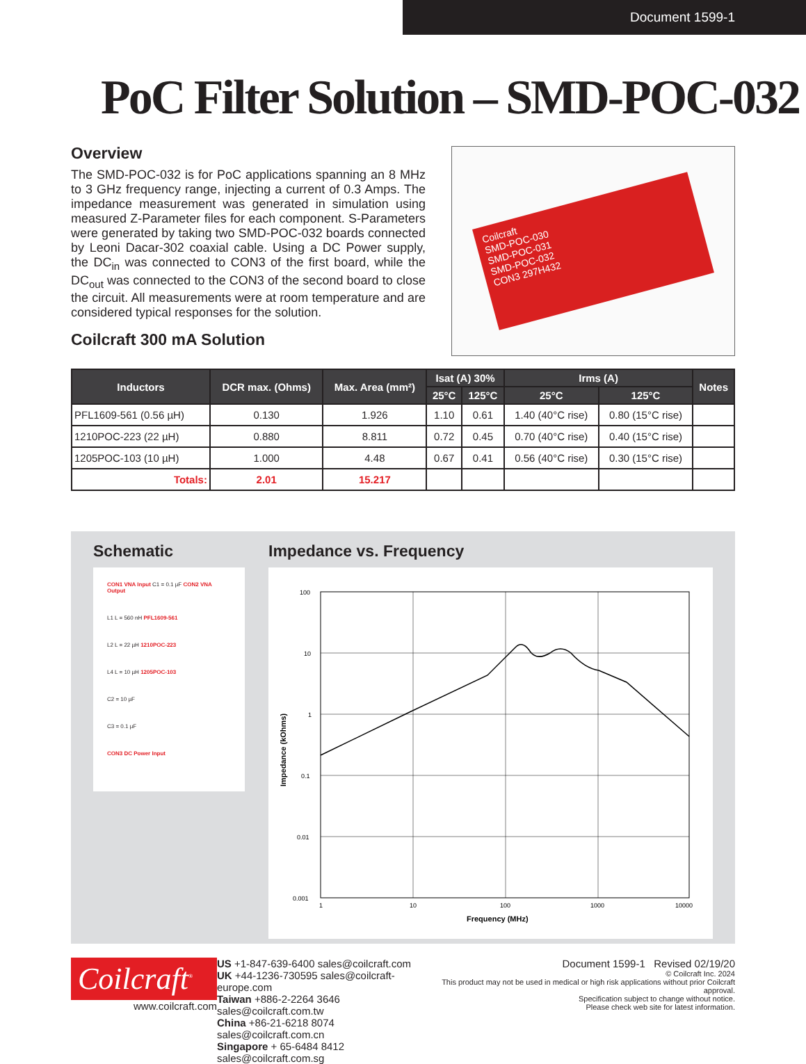Document 1599-1
PoC Filter Solution – SMD-POC-032
Overview
The SMD-POC-032 is for PoC applications spanning an 8 MHz to 3 GHz frequency range, injecting a current of 0.3 Amps. The impedance measurement was generated in simulation using measured Z-Parameter files for each component. S-Parameters were generated by taking two SMD-POC-032 boards connected by Leoni Dacar-302 coaxial cable. Using a DC Power supply, the DC<sub>in</sub> was connected to CON3 of the first board, while the DC<sub>out</sub> was connected to the CON3 of the second board to close the circuit. All measurements were at room temperature and are considered typical responses for the solution.
Coilcraft 300 mA Solution
Coilcraft
SMD-POC-030
SMD-POC-031
SMD-POC-032
CON3 297H432
| Inductors | DCR max. (Ohms) | Max. Area (mm²) | Isat (A) 30% | | Irms (A) | | Notes |
| --- | --- | --- | --- | --- | --- | --- | --- |
| | | | 25°C | 125°C | 25°C | 125°C | |
| PFL1609-561 (0.56 µH) | 0.130 | 1.926 | 1.10 | 0.61 | 1.40 (40°C rise) | 0.80 (15°C rise) | |
| 1210POC-223 (22 µH) | 0.880 | 8.811 | 0.72 | 0.45 | 0.70 (40°C rise) | 0.40 (15°C rise) | |
| 1205POC-103 (10 µH) | 1.000 | 4.48 | 0.67 | 0.41 | 0.56 (40°C rise) | 0.30 (15°C rise) | |
| Totals: | 2.01 | 15.217 | | | | | |
Schematic
CON1 VNA Input C1 = 0.1 µF CON2 VNA Output
L1 L = 560 nH PFL1609-561
L2 L = 22 µH 1210POC-223
L4 L = 10 µH 1205POC-103
C2 = 10 µF
C3 = 0.1 µF
CON3 DC Power Input
Impedance vs. Frequency
100
10
1
0.1
0.01
0.001
1
10
100
1000
10000
Frequency (MHz)
Impedance (kOhms)
Coilcraft<sup>®</sup>
www.coilcraft.com
US +1-847-639-6400 sales@coilcraft.com
UK +44-1236-730595 sales@coilcraft-europe.com
Taiwan +886-2-2264 3646 sales@coilcraft.com.tw
China +86-21-6218 8074 sales@coilcraft.com.cn
Singapore + 65-6484 8412 sales@coilcraft.com.sg
Document 1599-1 Revised 02/19/20
© Coilcraft Inc. 2024
This product may not be used in medical or high risk applications without prior Coilcraft approval.
Specification subject to change without notice.
Please check web site for latest information.